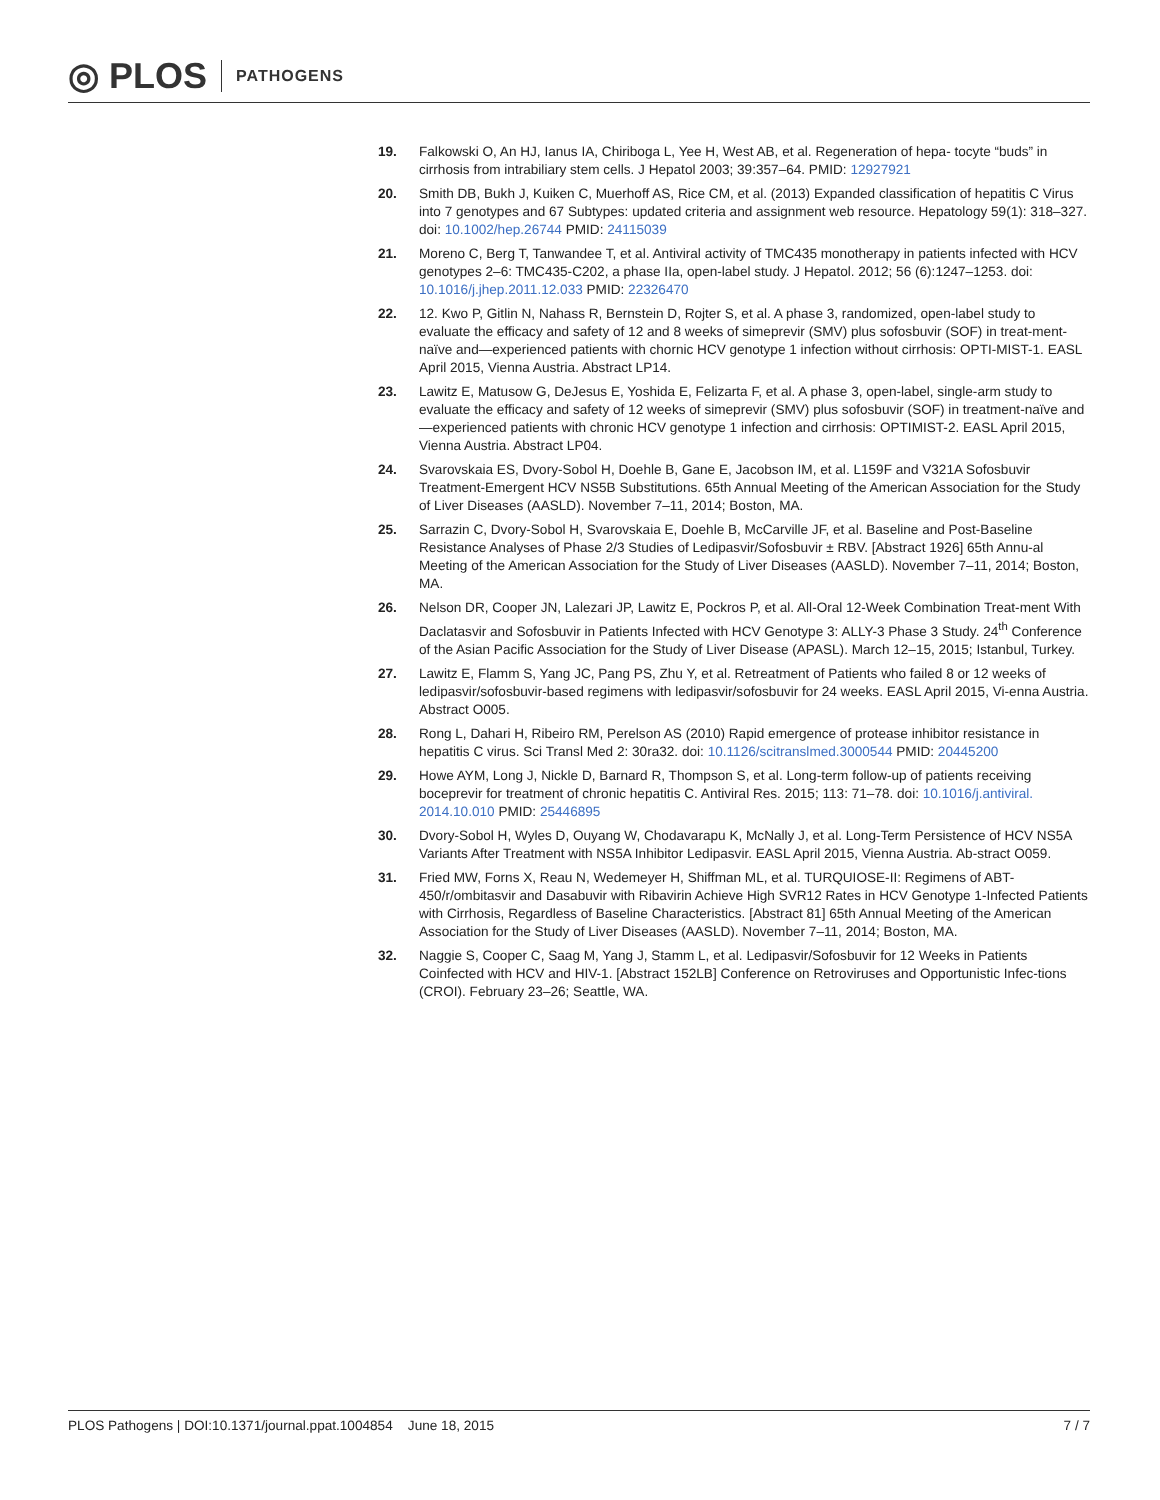◎ PLOS PATHOGENS
19. Falkowski O, An HJ, Ianus IA, Chiriboga L, Yee H, West AB, et al. Regeneration of hepa- tocyte “buds” in cirrhosis from intrabiliary stem cells. J Hepatol 2003; 39:357–64. PMID: 12927921
20. Smith DB, Bukh J, Kuiken C, Muerhoff AS, Rice CM, et al. (2013) Expanded classification of hepatitis C Virus into 7 genotypes and 67 Subtypes: updated criteria and assignment web resource. Hepatology 59(1): 318–327. doi: 10.1002/hep.26744 PMID: 24115039
21. Moreno C, Berg T, Tanwandee T, et al. Antiviral activity of TMC435 monotherapy in patients infected with HCV genotypes 2–6: TMC435-C202, a phase IIa, open-label study. J Hepatol. 2012; 56 (6):1247–1253. doi: 10.1016/j.jhep.2011.12.033 PMID: 22326470
22. 12. Kwo P, Gitlin N, Nahass R, Bernstein D, Rojter S, et al. A phase 3, randomized, open-label study to evaluate the efficacy and safety of 12 and 8 weeks of simeprevir (SMV) plus sofosbuvir (SOF) in treat-ment-naïve and—experienced patients with chornic HCV genotype 1 infection without cirrhosis: OPTI-MIST-1. EASL April 2015, Vienna Austria. Abstract LP14.
23. Lawitz E, Matusow G, DeJesus E, Yoshida E, Felizarta F, et al. A phase 3, open-label, single-arm study to evaluate the efficacy and safety of 12 weeks of simeprevir (SMV) plus sofosbuvir (SOF) in treatment-naïve and—experienced patients with chronic HCV genotype 1 infection and cirrhosis: OPTIMIST-2. EASL April 2015, Vienna Austria. Abstract LP04.
24. Svarovskaia ES, Dvory-Sobol H, Doehle B, Gane E, Jacobson IM, et al. L159F and V321A Sofosbuvir Treatment-Emergent HCV NS5B Substitutions. 65th Annual Meeting of the American Association for the Study of Liver Diseases (AASLD). November 7–11, 2014; Boston, MA.
25. Sarrazin C, Dvory-Sobol H, Svarovskaia E, Doehle B, McCarville JF, et al. Baseline and Post-Baseline Resistance Analyses of Phase 2/3 Studies of Ledipasvir/Sofosbuvir ± RBV. [Abstract 1926] 65th Annu-al Meeting of the American Association for the Study of Liver Diseases (AASLD). November 7–11, 2014; Boston, MA.
26. Nelson DR, Cooper JN, Lalezari JP, Lawitz E, Pockros P, et al. All-Oral 12-Week Combination Treat-ment With Daclatasvir and Sofosbuvir in Patients Infected with HCV Genotype 3: ALLY-3 Phase 3 Study. 24<sup>th</sup> Conference of the Asian Pacific Association for the Study of Liver Disease (APASL). March 12–15, 2015; Istanbul, Turkey.
27. Lawitz E, Flamm S, Yang JC, Pang PS, Zhu Y, et al. Retreatment of Patients who failed 8 or 12 weeks of ledipasvir/sofosbuvir-based regimens with ledipasvir/sofosbuvir for 24 weeks. EASL April 2015, Vi-enna Austria. Abstract O005.
28. Rong L, Dahari H, Ribeiro RM, Perelson AS (2010) Rapid emergence of protease inhibitor resistance in hepatitis C virus. Sci Transl Med 2: 30ra32. doi: 10.1126/scitranslmed.3000544 PMID: 20445200
29. Howe AYM, Long J, Nickle D, Barnard R, Thompson S, et al. Long-term follow-up of patients receiving boceprevir for treatment of chronic hepatitis C. Antiviral Res. 2015; 113: 71–78. doi: 10.1016/j.antiviral. 2014.10.010 PMID: 25446895
30. Dvory-Sobol H, Wyles D, Ouyang W, Chodavarapu K, McNally J, et al. Long-Term Persistence of HCV NS5A Variants After Treatment with NS5A Inhibitor Ledipasvir. EASL April 2015, Vienna Austria. Ab-stract O059.
31. Fried MW, Forns X, Reau N, Wedemeyer H, Shiffman ML, et al. TURQUIOSE-II: Regimens of ABT-450/r/ombitasvir and Dasabuvir with Ribavirin Achieve High SVR12 Rates in HCV Genotype 1-Infected Patients with Cirrhosis, Regardless of Baseline Characteristics. [Abstract 81] 65th Annual Meeting of the American Association for the Study of Liver Diseases (AASLD). November 7–11, 2014; Boston, MA.
32. Naggie S, Cooper C, Saag M, Yang J, Stamm L, et al. Ledipasvir/Sofosbuvir for 12 Weeks in Patients Coinfected with HCV and HIV-1. [Abstract 152LB] Conference on Retroviruses and Opportunistic Infec-tions (CROI). February 23–26; Seattle, WA.
PLOS Pathogens | DOI:10.1371/journal.ppat.1004854 June 18, 2015 7 / 7